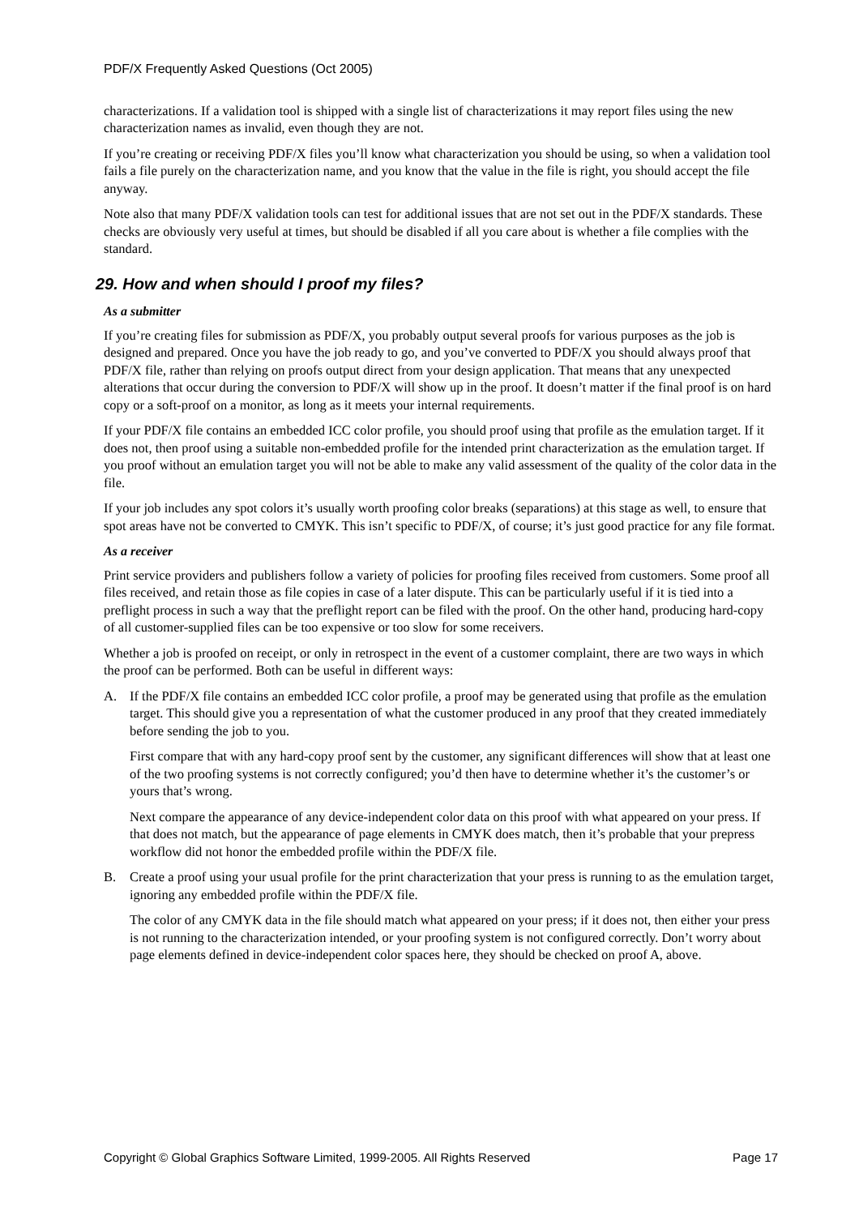PDF/X Frequently Asked Questions (Oct 2005)
characterizations. If a validation tool is shipped with a single list of characterizations it may report files using the new characterization names as invalid, even though they are not.
If you’re creating or receiving PDF/X files you’ll know what characterization you should be using, so when a validation tool fails a file purely on the characterization name, and you know that the value in the file is right, you should accept the file anyway.
Note also that many PDF/X validation tools can test for additional issues that are not set out in the PDF/X standards. These checks are obviously very useful at times, but should be disabled if all you care about is whether a file complies with the standard.
29. How and when should I proof my files?
As a submitter
If you’re creating files for submission as PDF/X, you probably output several proofs for various purposes as the job is designed and prepared. Once you have the job ready to go, and you’ve converted to PDF/X you should always proof that PDF/X file, rather than relying on proofs output direct from your design application. That means that any unexpected alterations that occur during the conversion to PDF/X will show up in the proof. It doesn’t matter if the final proof is on hard copy or a soft-proof on a monitor, as long as it meets your internal requirements.
If your PDF/X file contains an embedded ICC color profile, you should proof using that profile as the emulation target. If it does not, then proof using a suitable non-embedded profile for the intended print characterization as the emulation target. If you proof without an emulation target you will not be able to make any valid assessment of the quality of the color data in the file.
If your job includes any spot colors it’s usually worth proofing color breaks (separations) at this stage as well, to ensure that spot areas have not be converted to CMYK. This isn’t specific to PDF/X, of course; it’s just good practice for any file format.
As a receiver
Print service providers and publishers follow a variety of policies for proofing files received from customers. Some proof all files received, and retain those as file copies in case of a later dispute. This can be particularly useful if it is tied into a preflight process in such a way that the preflight report can be filed with the proof. On the other hand, producing hard-copy of all customer-supplied files can be too expensive or too slow for some receivers.
Whether a job is proofed on receipt, or only in retrospect in the event of a customer complaint, there are two ways in which the proof can be performed. Both can be useful in different ways:
A. If the PDF/X file contains an embedded ICC color profile, a proof may be generated using that profile as the emulation target. This should give you a representation of what the customer produced in any proof that they created immediately before sending the job to you.
First compare that with any hard-copy proof sent by the customer, any significant differences will show that at least one of the two proofing systems is not correctly configured; you’d then have to determine whether it’s the customer’s or yours that’s wrong.
Next compare the appearance of any device-independent color data on this proof with what appeared on your press. If that does not match, but the appearance of page elements in CMYK does match, then it’s probable that your prepress workflow did not honor the embedded profile within the PDF/X file.
B. Create a proof using your usual profile for the print characterization that your press is running to as the emulation target, ignoring any embedded profile within the PDF/X file.
The color of any CMYK data in the file should match what appeared on your press; if it does not, then either your press is not running to the characterization intended, or your proofing system is not configured correctly. Don’t worry about page elements defined in device-independent color spaces here, they should be checked on proof A, above.
Copyright © Global Graphics Software Limited, 1999-2005. All Rights Reserved Page 17